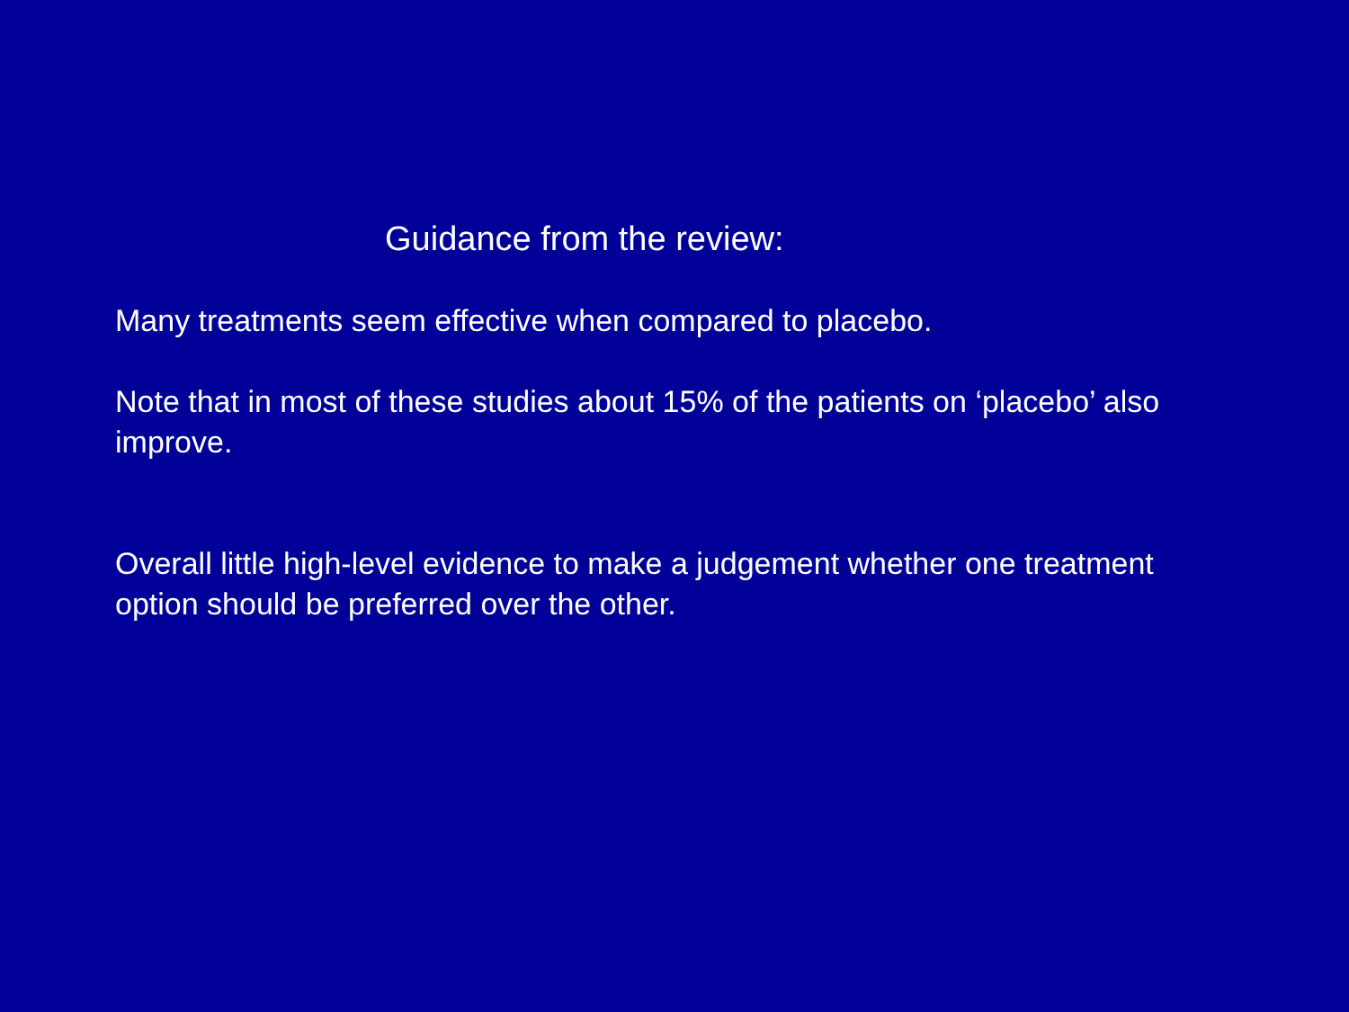Guidance from the review:
Many treatments seem effective when compared to placebo.
Note that in most of these studies about 15% of the patients on ‘placebo’ also improve.
Overall little high-level evidence to make a judgement whether one treatment option should be preferred over the other.